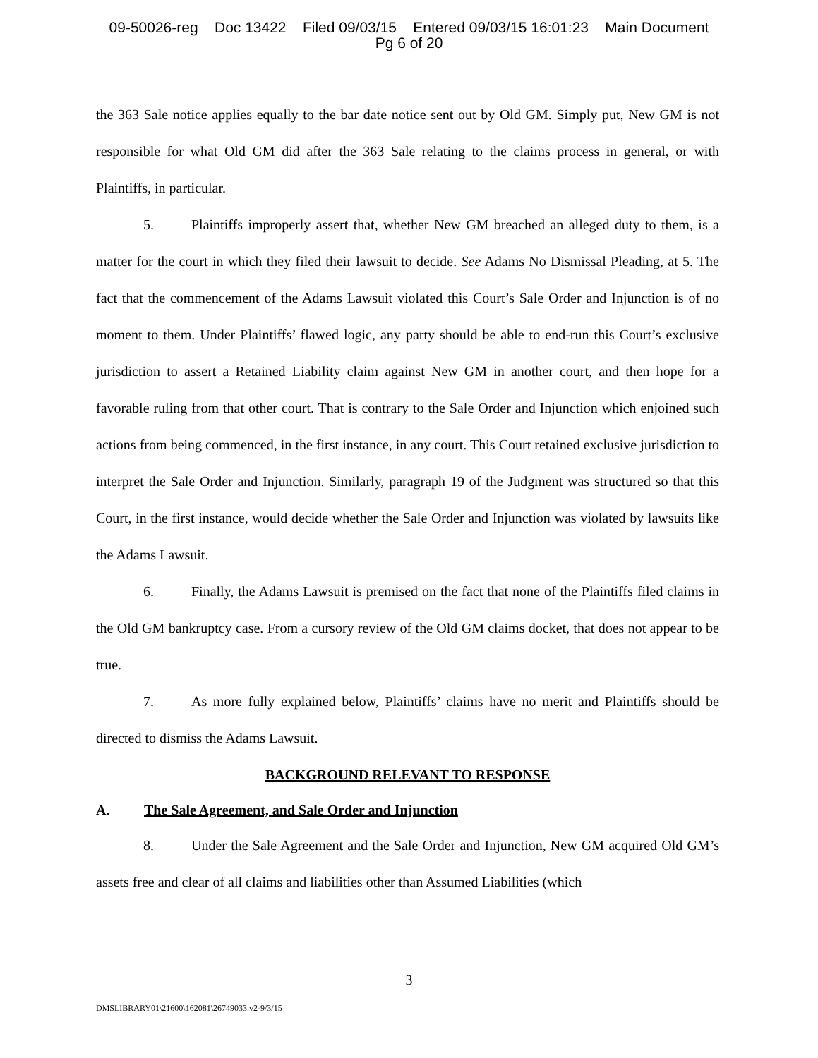09-50026-reg Doc 13422 Filed 09/03/15 Entered 09/03/15 16:01:23 Main Document
Pg 6 of 20
the 363 Sale notice applies equally to the bar date notice sent out by Old GM. Simply put, New GM is not responsible for what Old GM did after the 363 Sale relating to the claims process in general, or with Plaintiffs, in particular.
5. Plaintiffs improperly assert that, whether New GM breached an alleged duty to them, is a matter for the court in which they filed their lawsuit to decide. See Adams No Dismissal Pleading, at 5. The fact that the commencement of the Adams Lawsuit violated this Court’s Sale Order and Injunction is of no moment to them. Under Plaintiffs’ flawed logic, any party should be able to end-run this Court’s exclusive jurisdiction to assert a Retained Liability claim against New GM in another court, and then hope for a favorable ruling from that other court. That is contrary to the Sale Order and Injunction which enjoined such actions from being commenced, in the first instance, in any court. This Court retained exclusive jurisdiction to interpret the Sale Order and Injunction. Similarly, paragraph 19 of the Judgment was structured so that this Court, in the first instance, would decide whether the Sale Order and Injunction was violated by lawsuits like the Adams Lawsuit.
6. Finally, the Adams Lawsuit is premised on the fact that none of the Plaintiffs filed claims in the Old GM bankruptcy case. From a cursory review of the Old GM claims docket, that does not appear to be true.
7. As more fully explained below, Plaintiffs’ claims have no merit and Plaintiffs should be directed to dismiss the Adams Lawsuit.
BACKGROUND RELEVANT TO RESPONSE
A. The Sale Agreement, and Sale Order and Injunction
8. Under the Sale Agreement and the Sale Order and Injunction, New GM acquired Old GM’s assets free and clear of all claims and liabilities other than Assumed Liabilities (which
3
DMSLIBRARY01\21600\162081\26749033.v2-9/3/15